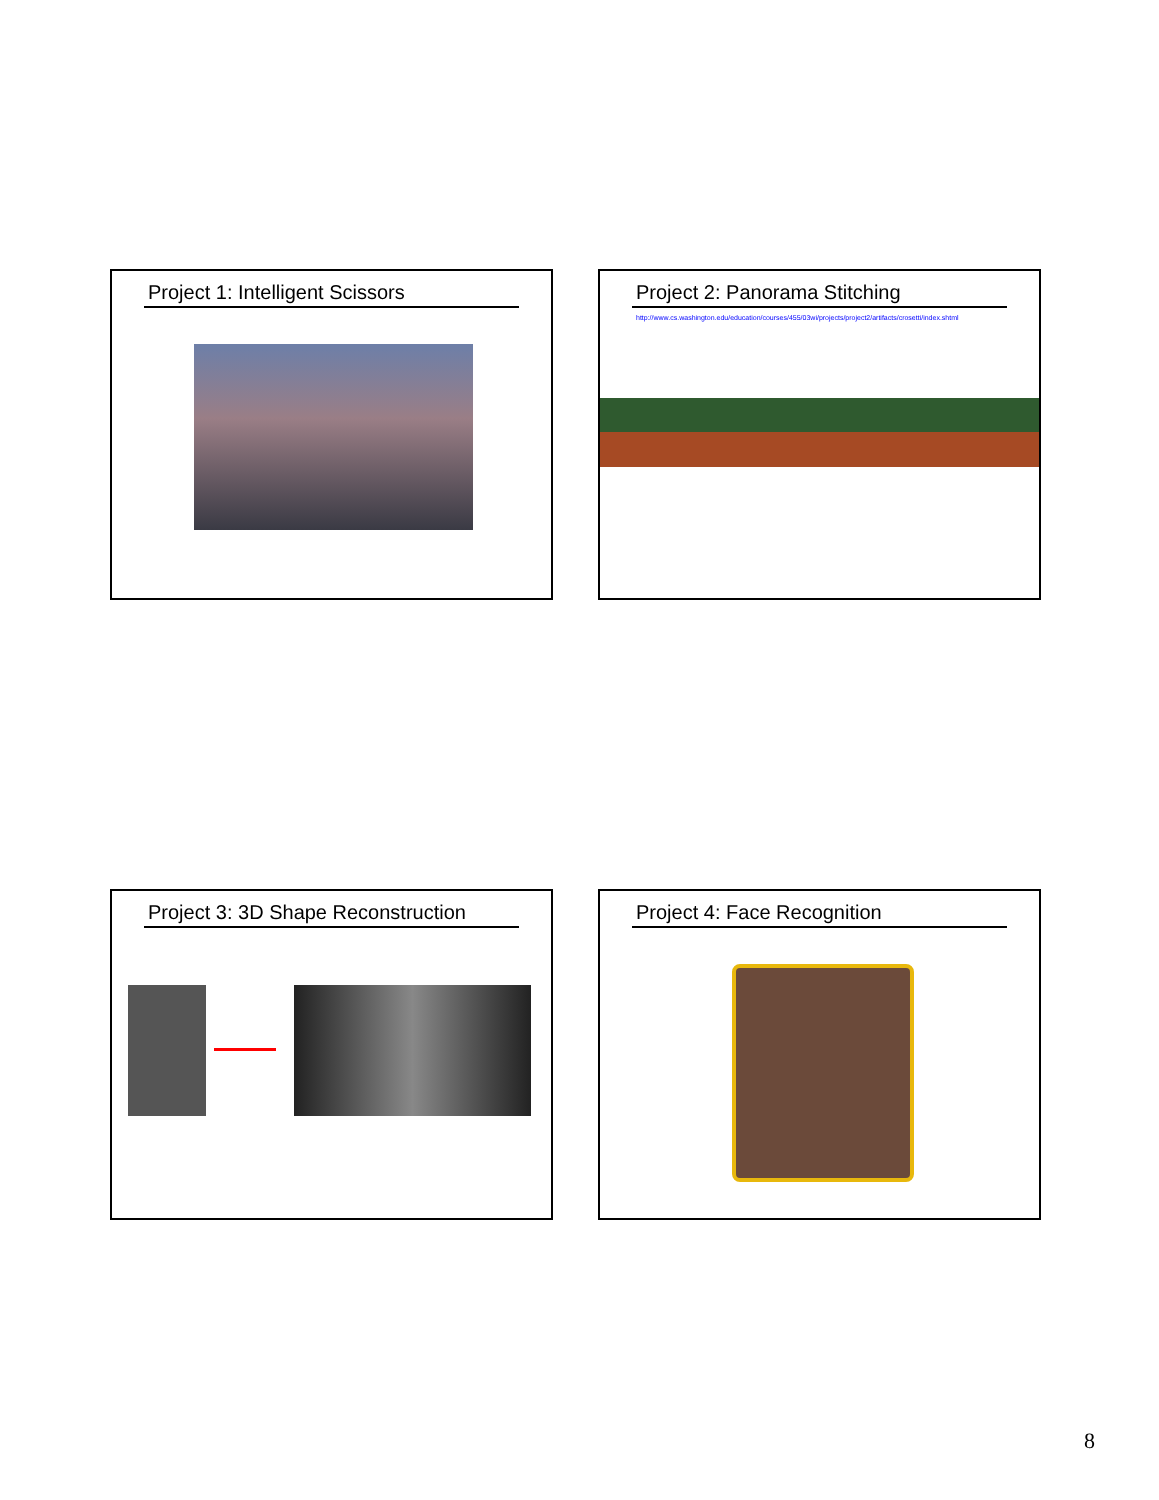Project 1: Intelligent Scissors
Project 2: Panorama Stitching
http://www.cs.washington.edu/education/courses/455/03wi/projects/project2/artifacts/crosetti/index.shtml
Project 3: 3D Shape Reconstruction Project 4: Face Recognition
8